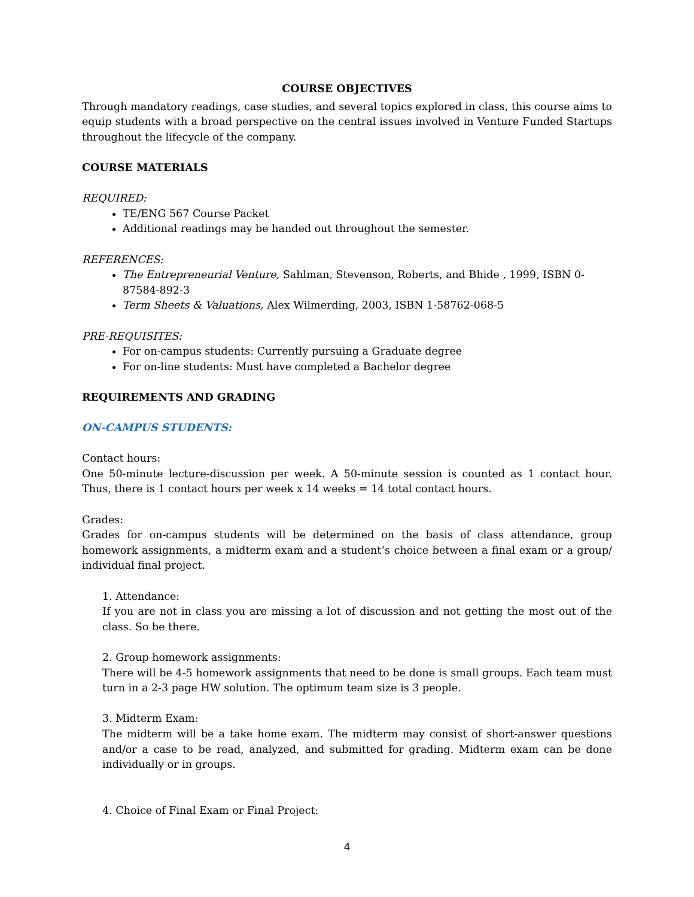COURSE OBJECTIVES
Through mandatory readings, case studies, and several topics explored in class, this course aims to equip students with a broad perspective on the central issues involved in Venture Funded Startups throughout the lifecycle of the company.
COURSE MATERIALS
REQUIRED:
TE/ENG 567 Course Packet
Additional readings may be handed out throughout the semester.
REFERENCES:
The Entrepreneurial Venture, Sahlman, Stevenson, Roberts, and Bhide , 1999, ISBN 0-87584-892-3
Term Sheets & Valuations, Alex Wilmerding, 2003, ISBN 1-58762-068-5
PRE-REQUISITES:
For on-campus students: Currently pursuing a Graduate degree
For on-line students: Must have completed a Bachelor degree
REQUIREMENTS AND GRADING
ON-CAMPUS STUDENTS:
Contact hours:
One 50-minute lecture-discussion per week. A 50-minute session is counted as 1 contact hour. Thus, there is 1 contact hours per week x 14 weeks = 14 total contact hours.
Grades:
Grades for on-campus students will be determined on the basis of class attendance, group homework assignments, a midterm exam and a student’s choice between a final exam or a group/ individual final project.
1. Attendance:
If you are not in class you are missing a lot of discussion and not getting the most out of the class. So be there.
2. Group homework assignments:
There will be 4-5 homework assignments that need to be done is small groups. Each team must turn in a 2-3 page HW solution. The optimum team size is 3 people.
3. Midterm Exam:
The midterm will be a take home exam. The midterm may consist of short-answer questions and/or a case to be read, analyzed, and submitted for grading. Midterm exam can be done individually or in groups.
4. Choice of Final Exam or Final Project:
4